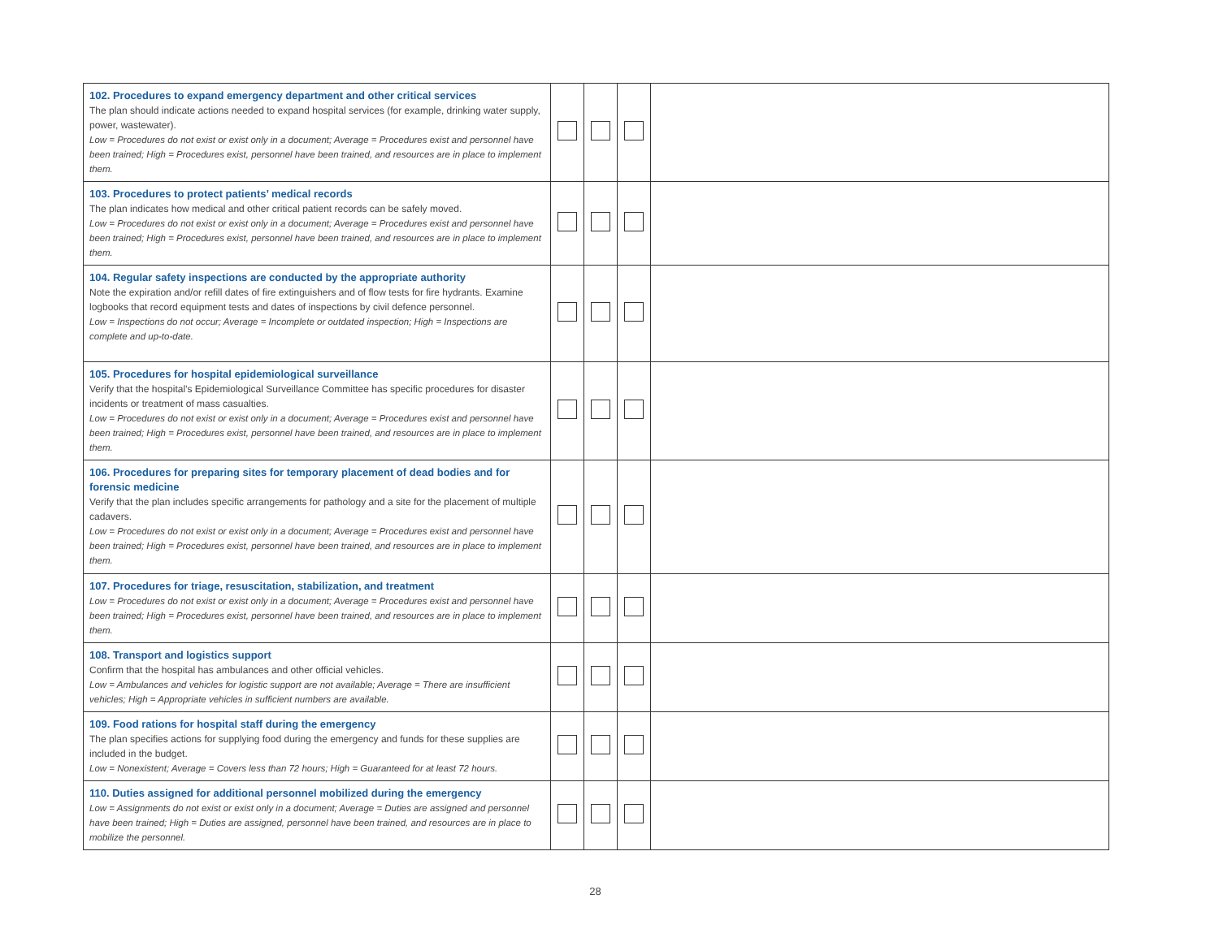| 102. Procedures to expand emergency department and other critical services The plan should indicate actions needed to expand hospital services (for example, drinking water supply, power, wastewater). Low = Procedures do not exist or exist only in a document; Average = Procedures exist and personnel have been trained; High = Procedures exist, personnel have been trained, and resources are in place to implement them. | | | | |
| 103. Procedures to protect patients’ medical records The plan indicates how medical and other critical patient records can be safely moved. Low = Procedures do not exist or exist only in a document; Average = Procedures exist and personnel have been trained; High = Procedures exist, personnel have been trained, and resources are in place to implement them. | | | | |
| 104. Regular safety inspections are conducted by the appropriate authority Note the expiration and/or refill dates of fire extinguishers and of flow tests for fire hydrants. Examine logbooks that record equipment tests and dates of inspections by civil defence personnel. Low = Inspections do not occur; Average = Incomplete or outdated inspection; High = Inspections are complete and up-to-date. | | | | |
| 105. Procedures for hospital epidemiological surveillance Verify that the hospital’s Epidemiological Surveillance Committee has specific procedures for disaster incidents or treatment of mass casualties. Low = Procedures do not exist or exist only in a document; Average = Procedures exist and personnel have been trained; High = Procedures exist, personnel have been trained, and resources are in place to implement them. | | | | |
| 106. Procedures for preparing sites for temporary placement of dead bodies and for forensic medicine Verify that the plan includes specific arrangements for pathology and a site for the placement of multiple cadavers. Low = Procedures do not exist or exist only in a document; Average = Procedures exist and personnel have been trained; High = Procedures exist, personnel have been trained, and resources are in place to implement them. | | | | |
| 107. Procedures for triage, resuscitation, stabilization, and treatment Low = Procedures do not exist or exist only in a document; Average = Procedures exist and personnel have been trained; High = Procedures exist, personnel have been trained, and resources are in place to implement them. | | | | |
| 108. Transport and logistics support Confirm that the hospital has ambulances and other official vehicles. Low = Ambulances and vehicles for logistic support are not available; Average = There are insufficient vehicles; High = Appropriate vehicles in sufficient numbers are available. | | | | |
| 109. Food rations for hospital staff during the emergency The plan specifies actions for supplying food during the emergency and funds for these supplies are included in the budget. Low = Nonexistent; Average = Covers less than 72 hours; High = Guaranteed for at least 72 hours. | | | | |
| 110. Duties assigned for additional personnel mobilized during the emergency Low = Assignments do not exist or exist only in a document; Average = Duties are assigned and personnel have been trained; High = Duties are assigned, personnel have been trained, and resources are in place to mobilize the personnel. | | | | |
28